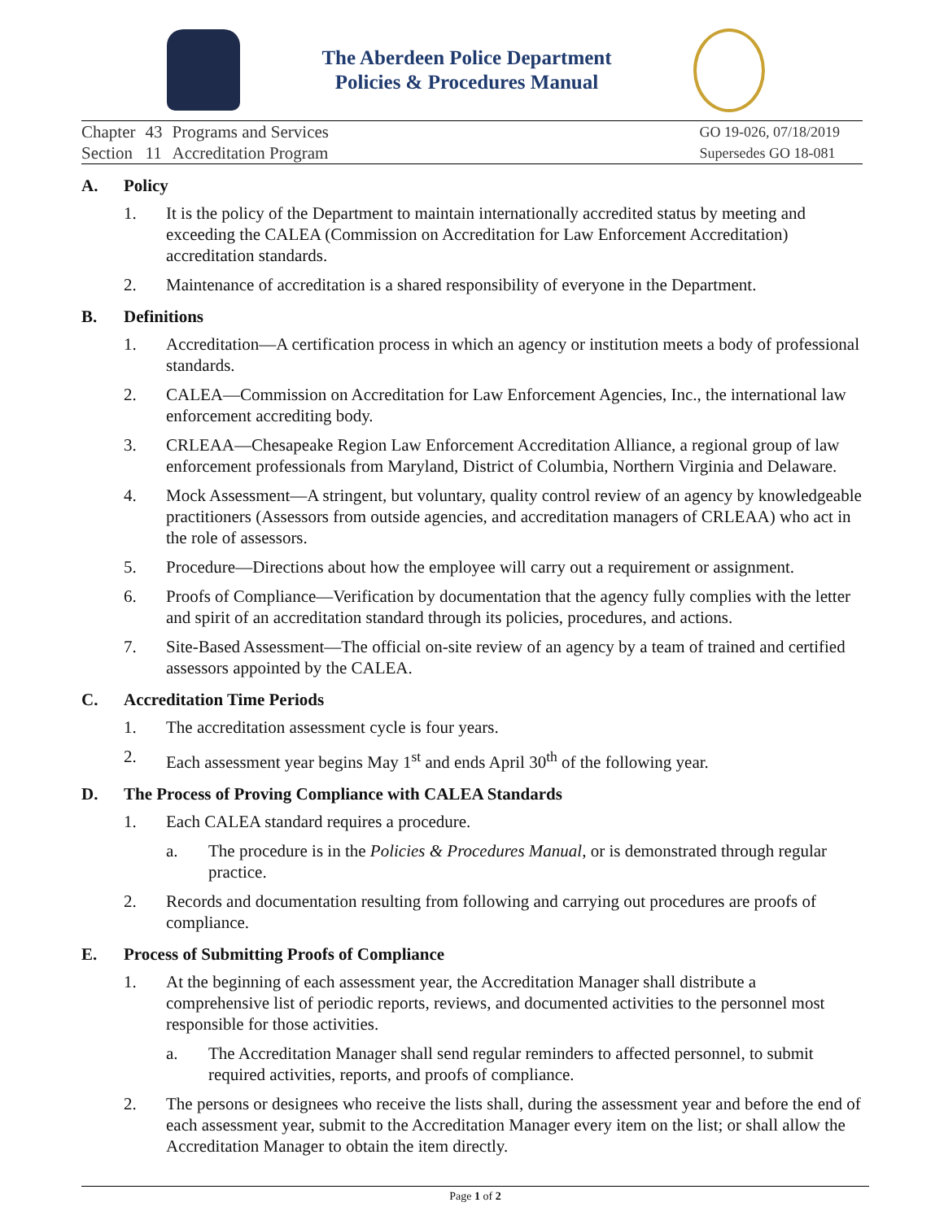The Aberdeen Police Department
Policies & Procedures Manual
| Chapter | 43 | Programs and Services |
| Section | 11 | Accreditation Program |
GO 19-026, 07/18/2019
Supersedes GO 18-081
A. Policy
1. It is the policy of the Department to maintain internationally accredited status by meeting and exceeding the CALEA (Commission on Accreditation for Law Enforcement Accreditation) accreditation standards.
2. Maintenance of accreditation is a shared responsibility of everyone in the Department.
B. Definitions
1. Accreditation—A certification process in which an agency or institution meets a body of professional standards.
2. CALEA—Commission on Accreditation for Law Enforcement Agencies, Inc., the international law enforcement accrediting body.
3. CRLEAA—Chesapeake Region Law Enforcement Accreditation Alliance, a regional group of law enforcement professionals from Maryland, District of Columbia, Northern Virginia and Delaware.
4. Mock Assessment—A stringent, but voluntary, quality control review of an agency by knowledgeable practitioners (Assessors from outside agencies, and accreditation managers of CRLEAA) who act in the role of assessors.
5. Procedure—Directions about how the employee will carry out a requirement or assignment.
6. Proofs of Compliance—Verification by documentation that the agency fully complies with the letter and spirit of an accreditation standard through its policies, procedures, and actions.
7. Site-Based Assessment—The official on-site review of an agency by a team of trained and certified assessors appointed by the CALEA.
C. Accreditation Time Periods
1. The accreditation assessment cycle is four years.
2. Each assessment year begins May 1<sup>st</sup> and ends April 30<sup>th</sup> of the following year.
D. The Process of Proving Compliance with CALEA Standards
1. Each CALEA standard requires a procedure.
a. The procedure is in the Policies & Procedures Manual, or is demonstrated through regular practice.
2. Records and documentation resulting from following and carrying out procedures are proofs of compliance.
E. Process of Submitting Proofs of Compliance
1. At the beginning of each assessment year, the Accreditation Manager shall distribute a comprehensive list of periodic reports, reviews, and documented activities to the personnel most responsible for those activities.
a. The Accreditation Manager shall send regular reminders to affected personnel, to submit required activities, reports, and proofs of compliance.
2. The persons or designees who receive the lists shall, during the assessment year and before the end of each assessment year, submit to the Accreditation Manager every item on the list; or shall allow the Accreditation Manager to obtain the item directly.
Page 1 of 2